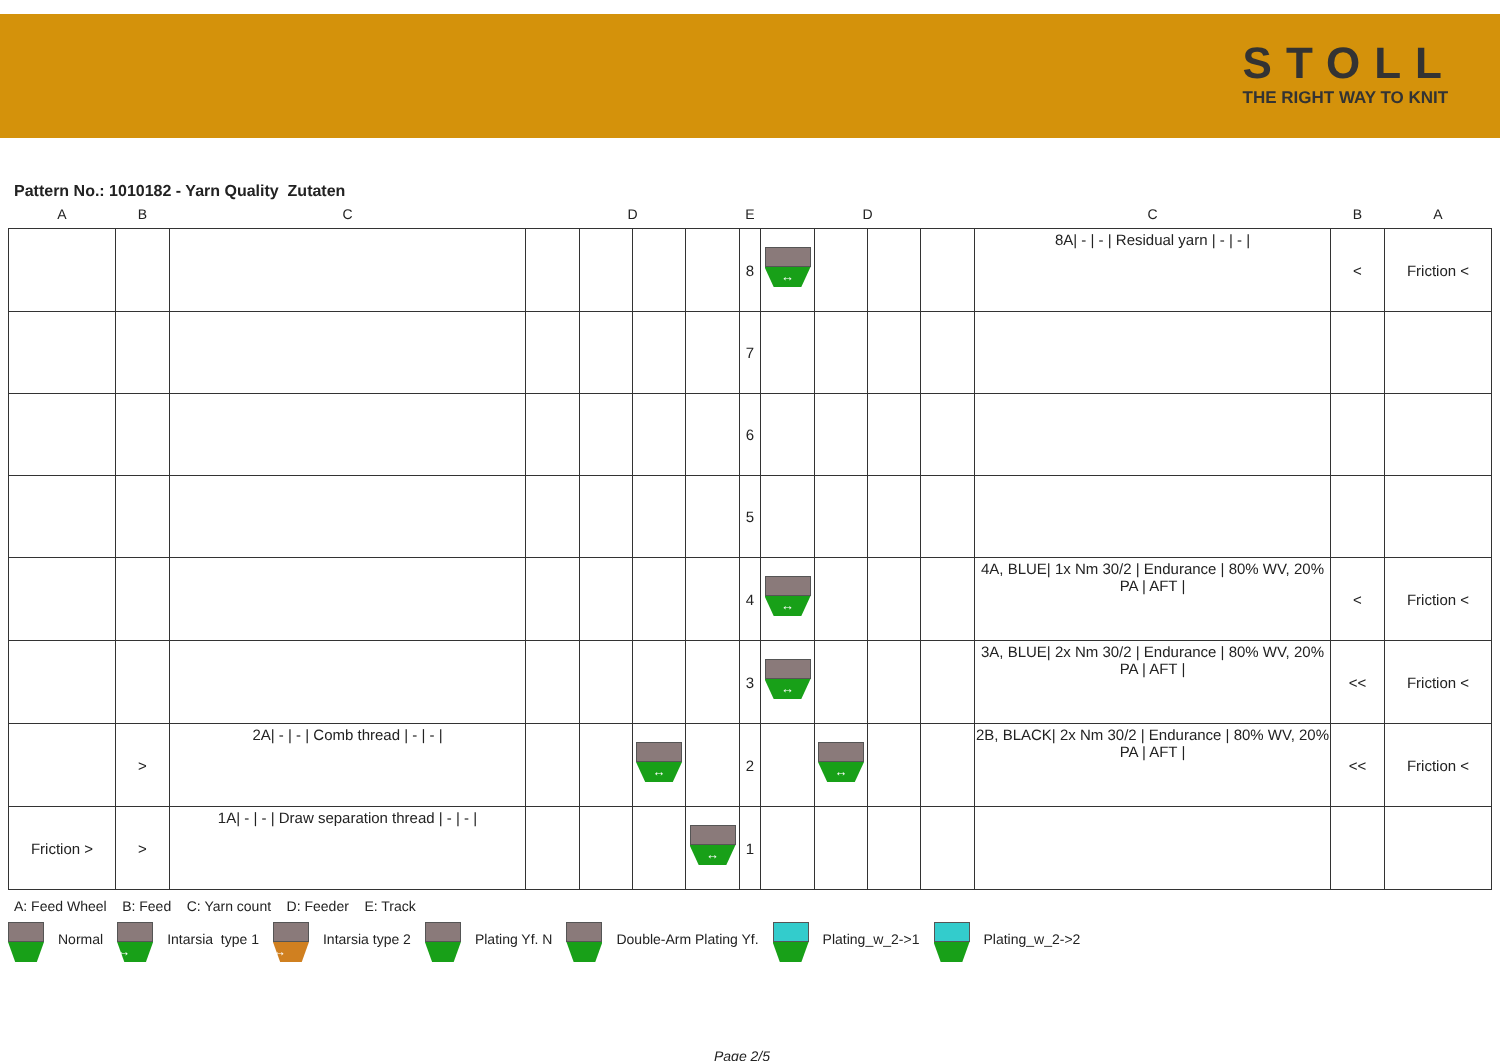STOLL
THE RIGHT WAY TO KNIT
Pattern No.: 1010182 - Yarn Quality Zutaten
| A | B | C | | D | | | E | | D | | | C | B | A |
| --- | --- | --- | --- | --- | --- | --- | --- | --- | --- | --- | --- | --- | --- | --- |
| | | | | | | | 8 | ↔ | | | | 8A/ - / - / Residual yarn / - / - / | < | Friction < |
| | | | | | | | 7 | | | | | | | |
| | | | | | | | 6 | | | | | | | |
| | | | | | | | 5 | | | | | | | |
| | | | | | | | 4 | ↔ | | | | 4A, BLUE/ 1x Nm 30/2 / Endurance / 80% WV, 20% PA / AFT / | < | Friction < |
| | | | | | | | 3 | ↔ | | | | 3A, BLUE/ 2x Nm 30/2 / Endurance / 80% WV, 20% PA / AFT / | << | Friction < |
| | > | 2A/ - / - / Comb thread / - / - / | | | ↔ | | 2 | | ↔ | | | 2B, BLACK/ 2x Nm 30/2 / Endurance / 80% WV, 20% PA / AFT / | << | Friction < |
| Friction > | > | 1A/ - / - / Draw separation thread / - / - / | | | | ↔ | 1 | | | | | | | |
A: Feed Wheel B: Feed C: Yarn count D: Feeder E: Track
Normal ↔ Intarsia type 1 ↔ Intarsia type 2 Plating Yf. N Double-Arm Plating Yf. Plating_w_2->1 Plating_w_2->2
Page 2/5